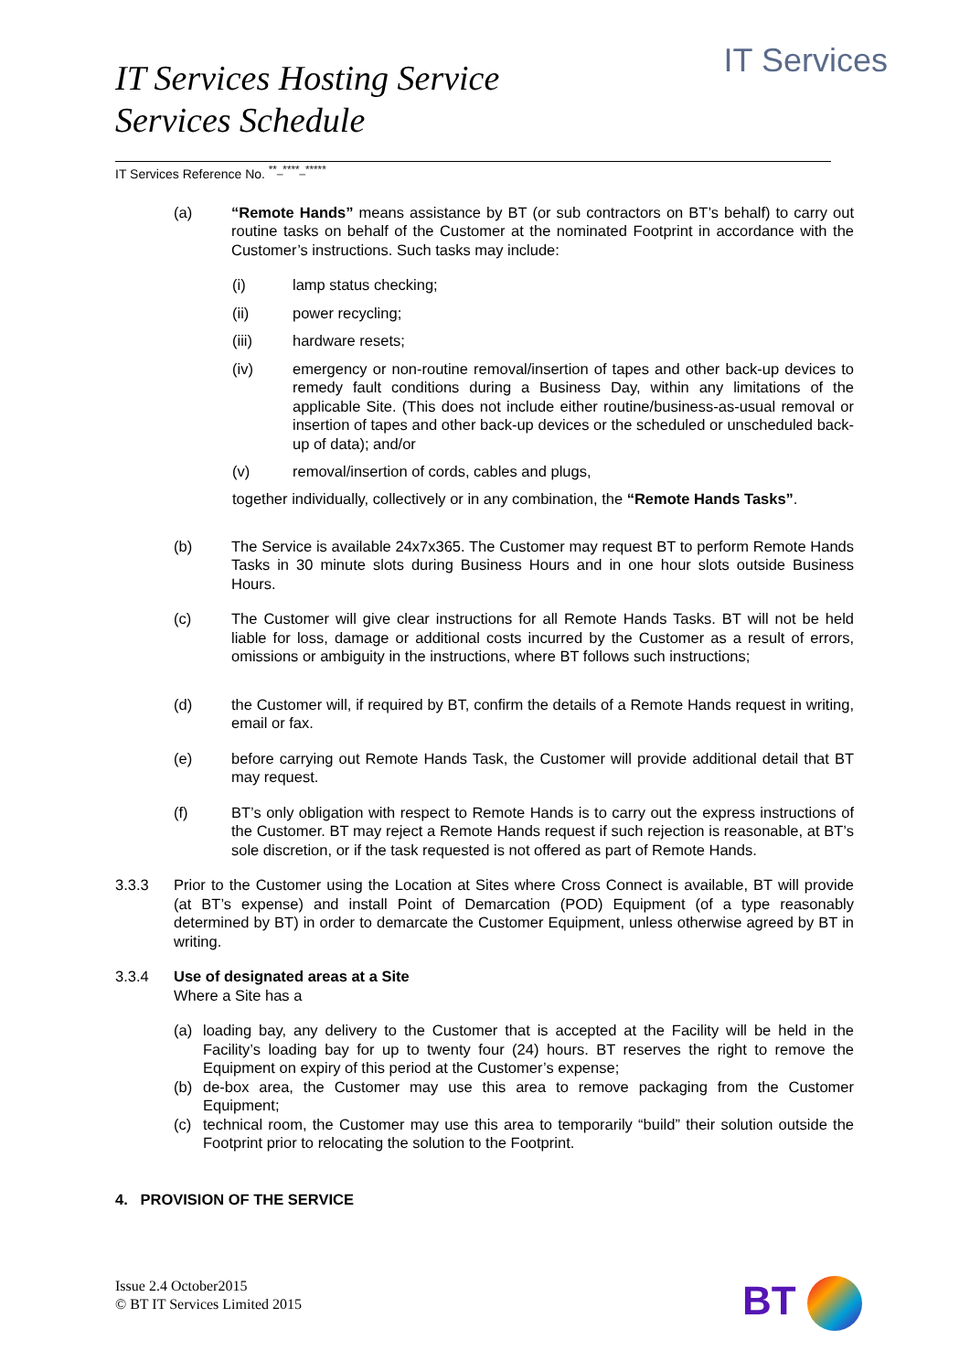IT Services Hosting Service
Services Schedule
IT Services
IT Services Reference No. <sup>**_****_*****</sup>
(a) “Remote Hands” means assistance by BT (or sub contractors on BT’s behalf) to carry out routine tasks on behalf of the Customer at the nominated Footprint in accordance with the Customer’s instructions. Such tasks may include:
(i) lamp status checking;
(ii) power recycling;
(iii) hardware resets;
(iv) emergency or non-routine removal/insertion of tapes and other back-up devices to remedy fault conditions during a Business Day, within any limitations of the applicable Site. (This does not include either routine/business-as-usual removal or insertion of tapes and other back-up devices or the scheduled or unscheduled back-up of data); and/or
(v) removal/insertion of cords, cables and plugs,
together individually, collectively or in any combination, the “Remote Hands Tasks”.
(b) The Service is available 24x7x365. The Customer may request BT to perform Remote Hands Tasks in 30 minute slots during Business Hours and in one hour slots outside Business Hours.
(c) The Customer will give clear instructions for all Remote Hands Tasks. BT will not be held liable for loss, damage or additional costs incurred by the Customer as a result of errors, omissions or ambiguity in the instructions, where BT follows such instructions;
(d) the Customer will, if required by BT, confirm the details of a Remote Hands request in writing, email or fax.
(e) before carrying out Remote Hands Task, the Customer will provide additional detail that BT may request.
(f) BT’s only obligation with respect to Remote Hands is to carry out the express instructions of the Customer. BT may reject a Remote Hands request if such rejection is reasonable, at BT’s sole discretion, or if the task requested is not offered as part of Remote Hands.
3.3.3 Prior to the Customer using the Location at Sites where Cross Connect is available, BT will provide (at BT’s expense) and install Point of Demarcation (POD) Equipment (of a type reasonably determined by BT) in order to demarcate the Customer Equipment, unless otherwise agreed by BT in writing.
3.3.4 Use of designated areas at a Site
Where a Site has a
(a) loading bay, any delivery to the Customer that is accepted at the Facility will be held in the Facility’s loading bay for up to twenty four (24) hours. BT reserves the right to remove the Equipment on expiry of this period at the Customer’s expense;
(b) de-box area, the Customer may use this area to remove packaging from the Customer Equipment;
(c) technical room, the Customer may use this area to temporarily “build” their solution outside the Footprint prior to relocating the solution to the Footprint.
4. PROVISION OF THE SERVICE
Issue 2.4 October2015
© BT IT Services Limited 2015
BT